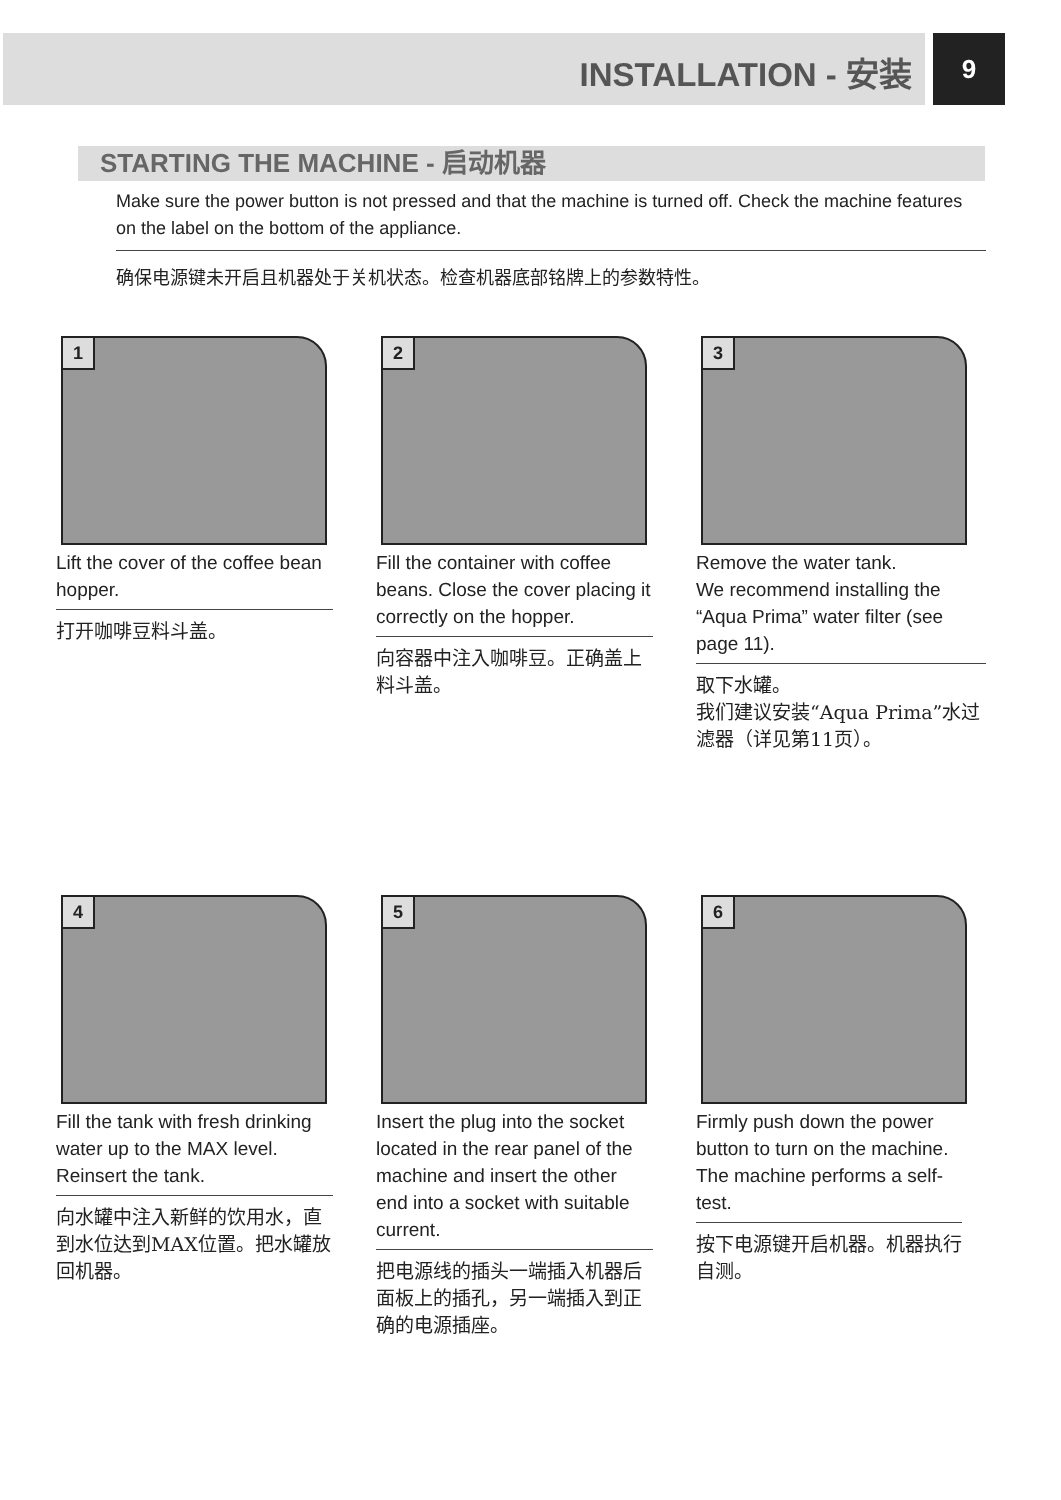INSTALLATION - 安装 9
STARTING THE MACHINE - 启动机器
Make sure the power button is not pressed and that the machine is turned off. Check the machine features on the label on the bottom of the appliance.
确保电源键未开启且机器处于关机状态。检查机器底部铭牌上的参数特性。
1
Lift the cover of the coffee bean hopper.
打开咖啡豆料斗盖。
2
Fill the container with coffee beans. Close the cover placing it correctly on the hopper.
向容器中注入咖啡豆。正确盖上料斗盖。
3
Remove the water tank.
We recommend installing the “Aqua Prima” water filter (see page 11).
取下水罐。
我们建议安装“Aqua Prima”水过滤器（详见第11页）。
4
Fill the tank with fresh drinking water up to the MAX level. Reinsert the tank.
向水罐中注入新鲜的饮用水，直到水位达到MAX位置。把水罐放回机器。
5
Insert the plug into the socket located in the rear panel of the machine and insert the other end into a socket with suitable current.
把电源线的插头一端插入机器后面板上的插孔，另一端插入到正确的电源插座。
6
Firmly push down the power button to turn on the machine. The machine performs a self-test.
按下电源键开启机器。机器执行自测。